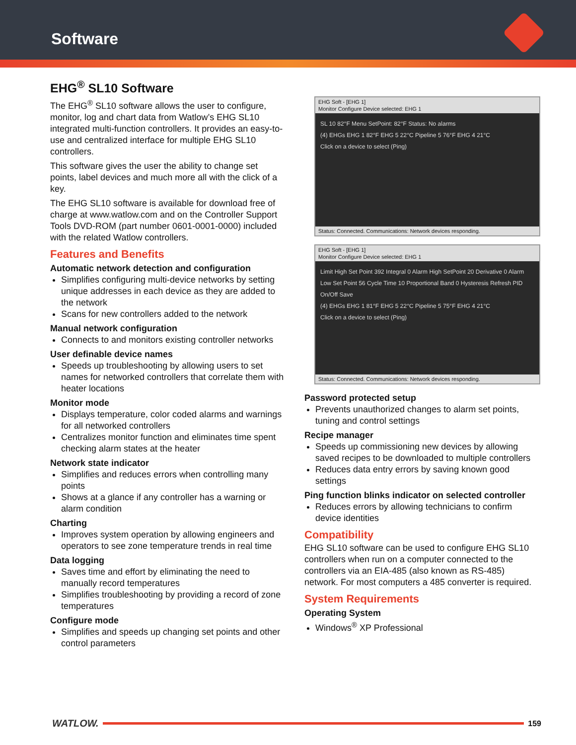Software
EHG<sup>®</sup> SL10 Software
The EHG<sup>®</sup> SL10 software allows the user to configure, monitor, log and chart data from Watlow’s EHG SL10 integrated multi-function controllers. It provides an easy-to-use and centralized interface for multiple EHG SL10 controllers.
This software gives the user the ability to change set points, label devices and much more all with the click of a key.
The EHG SL10 software is available for download free of charge at www.watlow.com and on the Controller Support Tools DVD-ROM (part number 0601-0001-0000) included with the related Watlow controllers.
Features and Benefits
Automatic network detection and configuration
Simplifies configuring multi-device networks by setting unique addresses in each device as they are added to the network
Scans for new controllers added to the network
Manual network configuration
Connects to and monitors existing controller networks
User definable device names
Speeds up troubleshooting by allowing users to set names for networked controllers that correlate them with heater locations
Monitor mode
Displays temperature, color coded alarms and warnings for all networked controllers
Centralizes monitor function and eliminates time spent checking alarm states at the heater
Network state indicator
Simplifies and reduces errors when controlling many points
Shows at a glance if any controller has a warning or alarm condition
Charting
Improves system operation by allowing engineers and operators to see zone temperature trends in real time
Data logging
Saves time and effort by eliminating the need to manually record temperatures
Simplifies troubleshooting by providing a record of zone temperatures
Configure mode
Simplifies and speeds up changing set points and other control parameters
EHG Soft - [EHG 1]
Monitor Configure Device selected: EHG 1
SL 10 82°F Menu SetPoint: 82°F Status: No alarms
(4) EHGs EHG 1 82°F EHG 5 22°C Pipeline 5 76°F EHG 4 21°C
Click on a device to select (Ping)
Status: Connected. Communications: Network devices responding.
EHG Soft - [EHG 1]
Monitor Configure Device selected: EHG 1
Limit High Set Point 392 Integral 0 Alarm High SetPoint 20 Derivative 0 Alarm Low Set Point 56 Cycle Time 10 Proportional Band 0 Hysteresis Refresh PID On/Off Save
(4) EHGs EHG 1 81°F EHG 5 22°C Pipeline 5 75°F EHG 4 21°C
Click on a device to select (Ping)
Status: Connected. Communications: Network devices responding.
Password protected setup
Prevents unauthorized changes to alarm set points, tuning and control settings
Recipe manager
Speeds up commissioning new devices by allowing saved recipes to be downloaded to multiple controllers
Reduces data entry errors by saving known good settings
Ping function blinks indicator on selected controller
Reduces errors by allowing technicians to confirm device identities
Compatibility
EHG SL10 software can be used to configure EHG SL10 controllers when run on a computer connected to the controllers via an EIA-485 (also known as RS-485) network. For most computers a 485 converter is required.
System Requirements
Operating System
Windows<sup>®</sup> XP Professional
WATLOW.
159